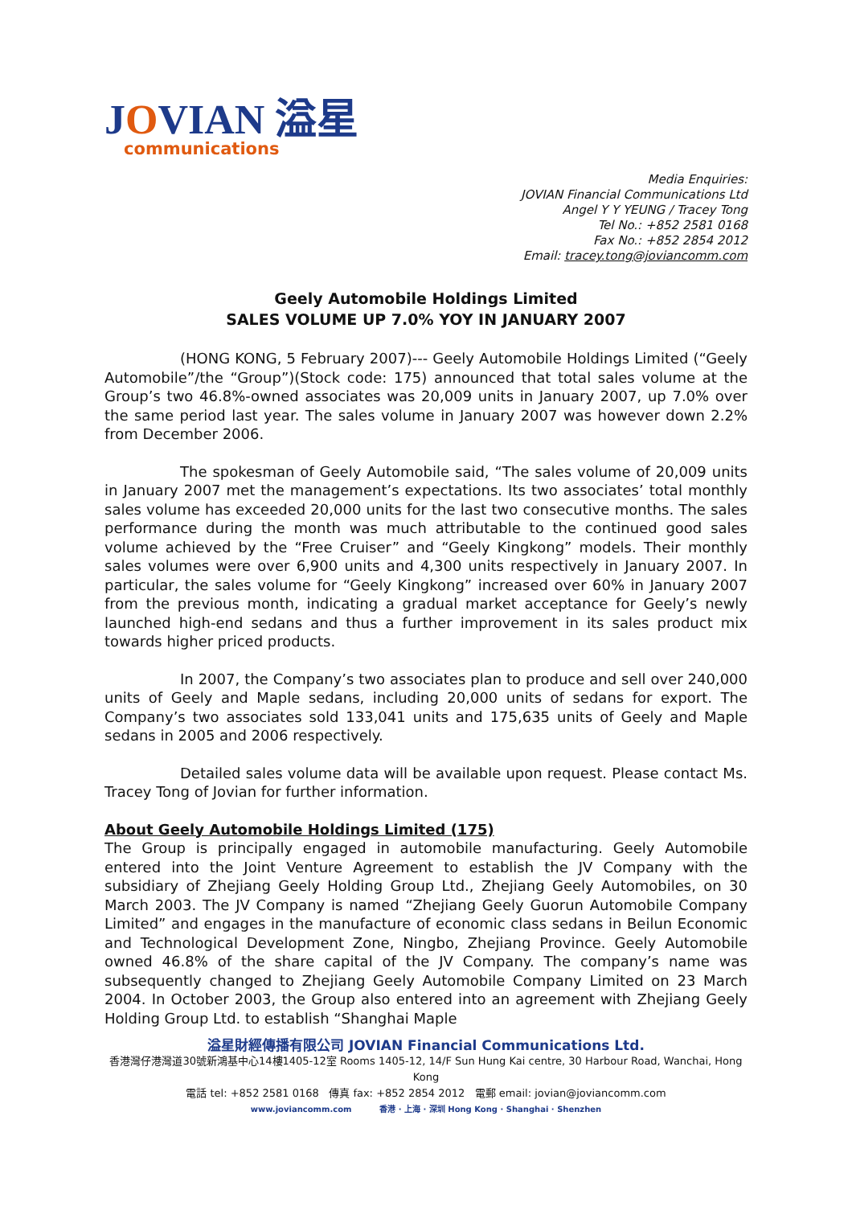JOVIAN 溢星
communications
Media Enquiries:
JOVIAN Financial Communications Ltd
Angel Y Y YEUNG / Tracey Tong
Tel No.: +852 2581 0168
Fax No.: +852 2854 2012
Email: tracey.tong@joviancomm.com
Geely Automobile Holdings Limited
SALES VOLUME UP 7.0% YOY IN JANUARY 2007
(HONG KONG, 5 February 2007)--- Geely Automobile Holdings Limited (“Geely Automobile”/the “Group”)(Stock code: 175) announced that total sales volume at the Group’s two 46.8%-owned associates was 20,009 units in January 2007, up 7.0% over the same period last year. The sales volume in January 2007 was however down 2.2% from December 2006.
The spokesman of Geely Automobile said, “The sales volume of 20,009 units in January 2007 met the management’s expectations. Its two associates’ total monthly sales volume has exceeded 20,000 units for the last two consecutive months. The sales performance during the month was much attributable to the continued good sales volume achieved by the “Free Cruiser” and “Geely Kingkong” models. Their monthly sales volumes were over 6,900 units and 4,300 units respectively in January 2007. In particular, the sales volume for “Geely Kingkong” increased over 60% in January 2007 from the previous month, indicating a gradual market acceptance for Geely’s newly launched high-end sedans and thus a further improvement in its sales product mix towards higher priced products.
In 2007, the Company’s two associates plan to produce and sell over 240,000 units of Geely and Maple sedans, including 20,000 units of sedans for export. The Company’s two associates sold 133,041 units and 175,635 units of Geely and Maple sedans in 2005 and 2006 respectively.
Detailed sales volume data will be available upon request. Please contact Ms. Tracey Tong of Jovian for further information.
About Geely Automobile Holdings Limited (175)
The Group is principally engaged in automobile manufacturing. Geely Automobile entered into the Joint Venture Agreement to establish the JV Company with the subsidiary of Zhejiang Geely Holding Group Ltd., Zhejiang Geely Automobiles, on 30 March 2003. The JV Company is named “Zhejiang Geely Guorun Automobile Company Limited” and engages in the manufacture of economic class sedans in Beilun Economic and Technological Development Zone, Ningbo, Zhejiang Province. Geely Automobile owned 46.8% of the share capital of the JV Company. The company’s name was subsequently changed to Zhejiang Geely Automobile Company Limited on 23 March 2004. In October 2003, the Group also entered into an agreement with Zhejiang Geely Holding Group Ltd. to establish “Shanghai Maple
溢星財經傳播有限公司 JOVIAN Financial Communications Ltd.
香港灣仔港灣道30號新鴻基中心14樓1405-12室 Rooms 1405-12, 14/F Sun Hung Kai centre, 30 Harbour Road, Wanchai, Hong Kong
電話 tel: +852 2581 0168 傳真 fax: +852 2854 2012 電郵 email: jovian@joviancomm.com
www.joviancomm.com 香港 · 上海 · 深圳 Hong Kong · Shanghai · Shenzhen